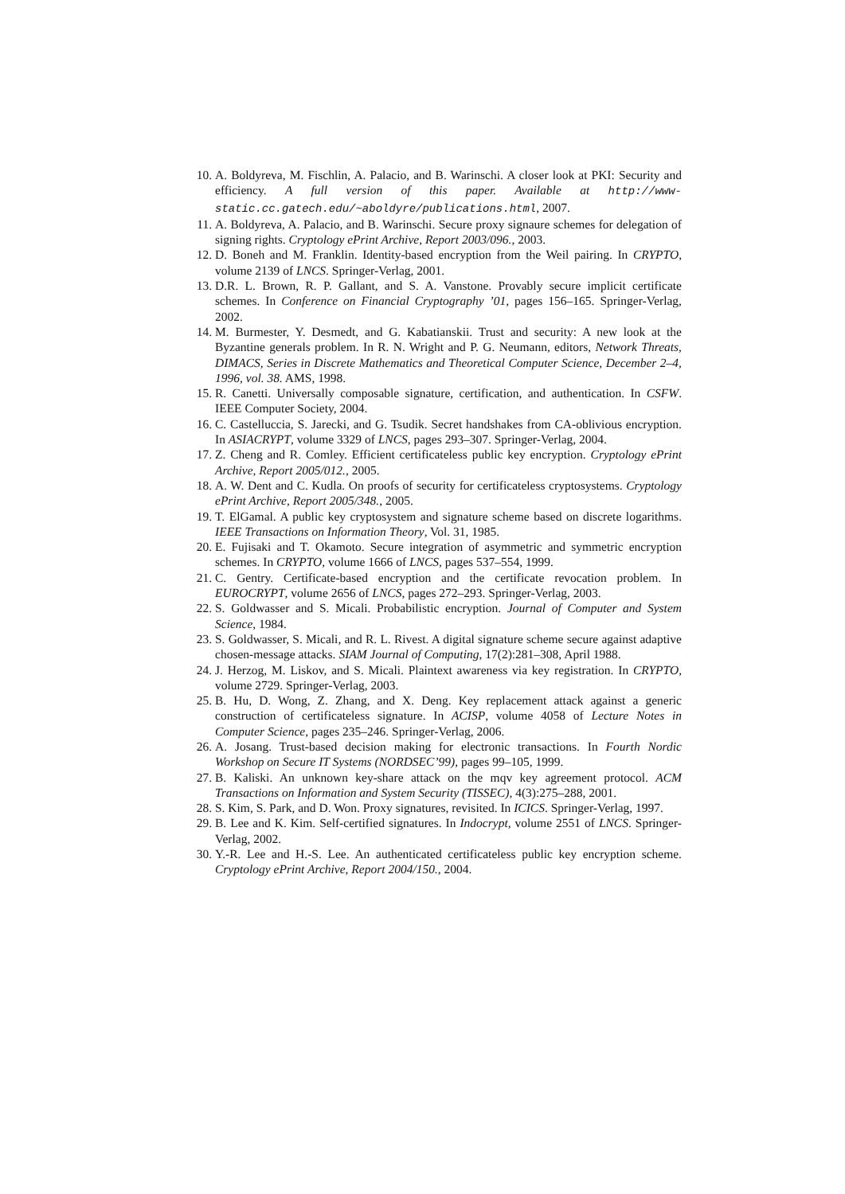10. A. Boldyreva, M. Fischlin, A. Palacio, and B. Warinschi. A closer look at PKI: Security and efficiency. A full version of this paper. Available at http://www-static.cc.gatech.edu/~aboldyre/publications.html, 2007.
11. A. Boldyreva, A. Palacio, and B. Warinschi. Secure proxy signaure schemes for delegation of signing rights. Cryptology ePrint Archive, Report 2003/096., 2003.
12. D. Boneh and M. Franklin. Identity-based encryption from the Weil pairing. In CRYPTO, volume 2139 of LNCS. Springer-Verlag, 2001.
13. D.R. L. Brown, R. P. Gallant, and S. A. Vanstone. Provably secure implicit certificate schemes. In Conference on Financial Cryptography ’01, pages 156–165. Springer-Verlag, 2002.
14. M. Burmester, Y. Desmedt, and G. Kabatianskii. Trust and security: A new look at the Byzantine generals problem. In R. N. Wright and P. G. Neumann, editors, Network Threats, DIMACS, Series in Discrete Mathematics and Theoretical Computer Science, December 2–4, 1996, vol. 38. AMS, 1998.
15. R. Canetti. Universally composable signature, certification, and authentication. In CSFW. IEEE Computer Society, 2004.
16. C. Castelluccia, S. Jarecki, and G. Tsudik. Secret handshakes from CA-oblivious encryption. In ASIACRYPT, volume 3329 of LNCS, pages 293–307. Springer-Verlag, 2004.
17. Z. Cheng and R. Comley. Efficient certificateless public key encryption. Cryptology ePrint Archive, Report 2005/012., 2005.
18. A. W. Dent and C. Kudla. On proofs of security for certificateless cryptosystems. Cryptology ePrint Archive, Report 2005/348., 2005.
19. T. ElGamal. A public key cryptosystem and signature scheme based on discrete logarithms. IEEE Transactions on Information Theory, Vol. 31, 1985.
20. E. Fujisaki and T. Okamoto. Secure integration of asymmetric and symmetric encryption schemes. In CRYPTO, volume 1666 of LNCS, pages 537–554, 1999.
21. C. Gentry. Certificate-based encryption and the certificate revocation problem. In EUROCRYPT, volume 2656 of LNCS, pages 272–293. Springer-Verlag, 2003.
22. S. Goldwasser and S. Micali. Probabilistic encryption. Journal of Computer and System Science, 1984.
23. S. Goldwasser, S. Micali, and R. L. Rivest. A digital signature scheme secure against adaptive chosen-message attacks. SIAM Journal of Computing, 17(2):281–308, April 1988.
24. J. Herzog, M. Liskov, and S. Micali. Plaintext awareness via key registration. In CRYPTO, volume 2729. Springer-Verlag, 2003.
25. B. Hu, D. Wong, Z. Zhang, and X. Deng. Key replacement attack against a generic construction of certificateless signature. In ACISP, volume 4058 of Lecture Notes in Computer Science, pages 235–246. Springer-Verlag, 2006.
26. A. Josang. Trust-based decision making for electronic transactions. In Fourth Nordic Workshop on Secure IT Systems (NORDSEC’99), pages 99–105, 1999.
27. B. Kaliski. An unknown key-share attack on the mqv key agreement protocol. ACM Transactions on Information and System Security (TISSEC), 4(3):275–288, 2001.
28. S. Kim, S. Park, and D. Won. Proxy signatures, revisited. In ICICS. Springer-Verlag, 1997.
29. B. Lee and K. Kim. Self-certified signatures. In Indocrypt, volume 2551 of LNCS. Springer-Verlag, 2002.
30. Y.-R. Lee and H.-S. Lee. An authenticated certificateless public key encryption scheme. Cryptology ePrint Archive, Report 2004/150., 2004.